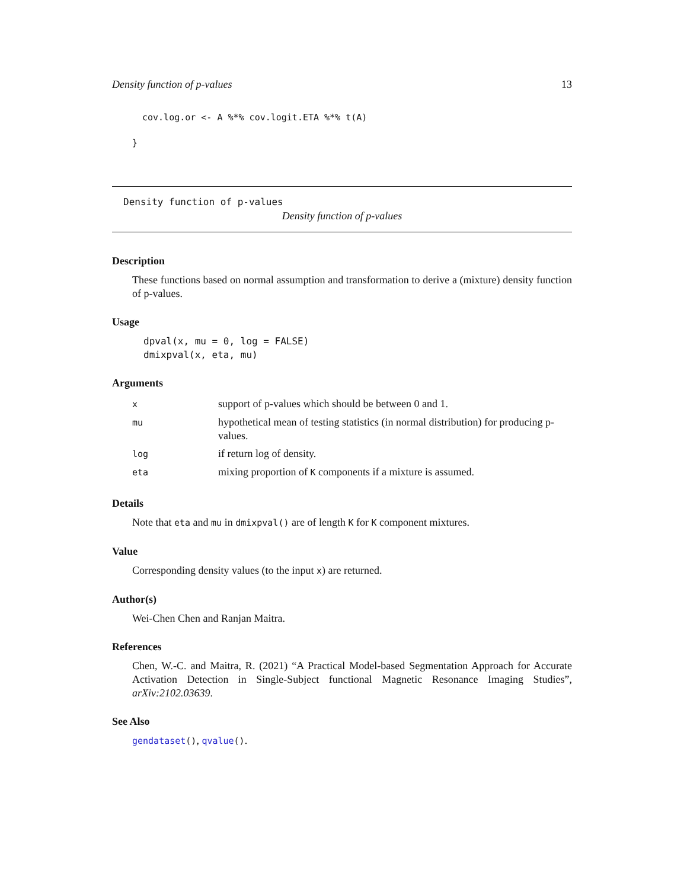Density function of p-values 13
cov.log.or <- A %*% cov.logit.ETA %*% t(A)
}
Density function of p-values
Density function of p-values
Description
These functions based on normal assumption and transformation to derive a (mixture) density function of p-values.
Usage
dpval(x, mu = 0, log = FALSE)
dmixpval(x, eta, mu)
Arguments
| x | support of p-values which should be between 0 and 1. |
| mu | hypothetical mean of testing statistics (in normal distribution) for producing p-values. |
| log | if return log of density. |
| eta | mixing proportion of K components if a mixture is assumed. |
Details
Note that eta and mu in dmixpval() are of length K for K component mixtures.
Value
Corresponding density values (to the input x) are returned.
Author(s)
Wei-Chen Chen and Ranjan Maitra.
References
Chen, W.-C. and Maitra, R. (2021) “A Practical Model-based Segmentation Approach for Accurate Activation Detection in Single-Subject functional Magnetic Resonance Imaging Studies”, arXiv:2102.03639.
See Also
gendataset(), qvalue().